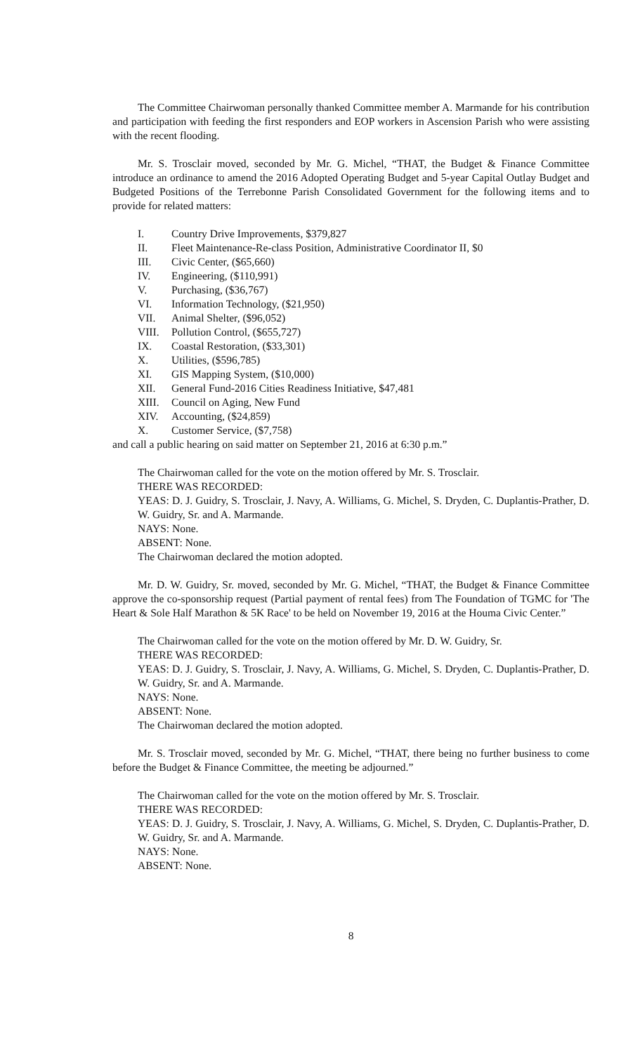The Committee Chairwoman personally thanked Committee member A. Marmande for his contribution and participation with feeding the first responders and EOP workers in Ascension Parish who were assisting with the recent flooding.
Mr. S. Trosclair moved, seconded by Mr. G. Michel, “THAT, the Budget & Finance Committee introduce an ordinance to amend the 2016 Adopted Operating Budget and 5-year Capital Outlay Budget and Budgeted Positions of the Terrebonne Parish Consolidated Government for the following items and to provide for related matters:
I. Country Drive Improvements, $379,827
II. Fleet Maintenance-Re-class Position, Administrative Coordinator II, $0
III. Civic Center, ($65,660)
IV. Engineering, ($110,991)
V. Purchasing, ($36,767)
VI. Information Technology, ($21,950)
VII. Animal Shelter, ($96,052)
VIII. Pollution Control, ($655,727)
IX. Coastal Restoration, ($33,301)
X. Utilities, ($596,785)
XI. GIS Mapping System, ($10,000)
XII. General Fund-2016 Cities Readiness Initiative, $47,481
XIII. Council on Aging, New Fund
XIV. Accounting, ($24,859)
X. Customer Service, ($7,758)
and call a public hearing on said matter on September 21, 2016 at 6:30 p.m.”
The Chairwoman called for the vote on the motion offered by Mr. S. Trosclair.
THERE WAS RECORDED:
YEAS: D. J. Guidry, S. Trosclair, J. Navy, A. Williams, G. Michel, S. Dryden, C. Duplantis-Prather, D. W. Guidry, Sr. and A. Marmande.
NAYS: None.
ABSENT: None.
The Chairwoman declared the motion adopted.
Mr. D. W. Guidry, Sr. moved, seconded by Mr. G. Michel, “THAT, the Budget & Finance Committee approve the co-sponsorship request (Partial payment of rental fees) from The Foundation of TGMC for 'The Heart & Sole Half Marathon & 5K Race' to be held on November 19, 2016 at the Houma Civic Center.”
The Chairwoman called for the vote on the motion offered by Mr. D. W. Guidry, Sr.
THERE WAS RECORDED:
YEAS: D. J. Guidry, S. Trosclair, J. Navy, A. Williams, G. Michel, S. Dryden, C. Duplantis-Prather, D. W. Guidry, Sr. and A. Marmande.
NAYS: None.
ABSENT: None.
The Chairwoman declared the motion adopted.
Mr. S. Trosclair moved, seconded by Mr. G. Michel, “THAT, there being no further business to come before the Budget & Finance Committee, the meeting be adjourned.”
The Chairwoman called for the vote on the motion offered by Mr. S. Trosclair.
THERE WAS RECORDED:
YEAS: D. J. Guidry, S. Trosclair, J. Navy, A. Williams, G. Michel, S. Dryden, C. Duplantis-Prather, D. W. Guidry, Sr. and A. Marmande.
NAYS: None.
ABSENT: None.
8